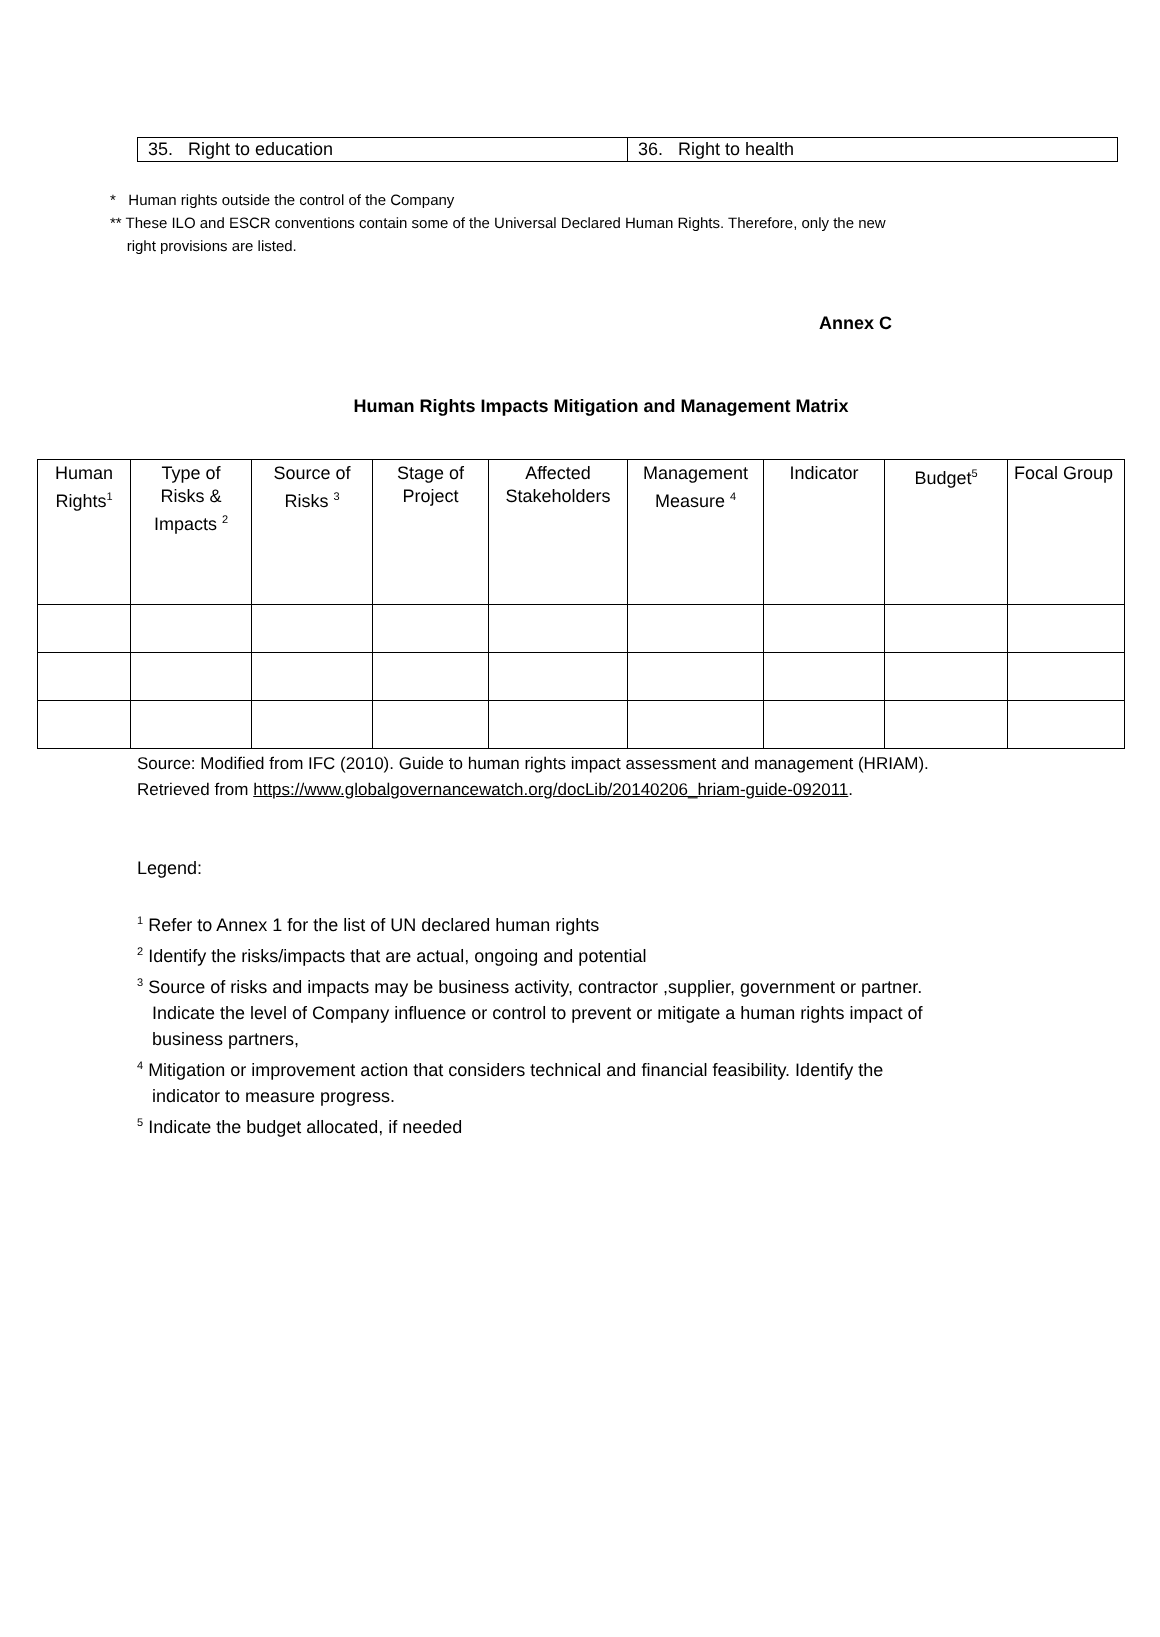| 35. Right to education | 36. Right to health |
* Human rights outside the control of the Company
** These ILO and ESCR conventions contain some of the Universal Declared Human Rights. Therefore, only the new
right provisions are listed.
Annex C
Human Rights Impacts Mitigation and Management Matrix
| Human Rights<sup>1</sup> | Type of Risks & Impacts <sup>2</sup> | Source of Risks <sup>3</sup> | Stage of Project | Affected Stakeholders | Management Measure <sup>4</sup> | Indicator | Budget<sup>5</sup> | Focal Group |
| --- | --- | --- | --- | --- | --- | --- | --- | --- |
Source: Modified from IFC (2010). Guide to human rights impact assessment and management (HRIAM).
Retrieved from https://www.globalgovernancewatch.org/docLib/20140206_hriam-guide-092011.
Legend:
<sup>1</sup> Refer to Annex 1 for the list of UN declared human rights
<sup>2</sup> Identify the risks/impacts that are actual, ongoing and potential
<sup>3</sup> Source of risks and impacts may be business activity, contractor ,supplier, government or partner.
Indicate the level of Company influence or control to prevent or mitigate a human rights impact of
business partners,
<sup>4</sup> Mitigation or improvement action that considers technical and financial feasibility. Identify the
indicator to measure progress.
<sup>5</sup> Indicate the budget allocated, if needed